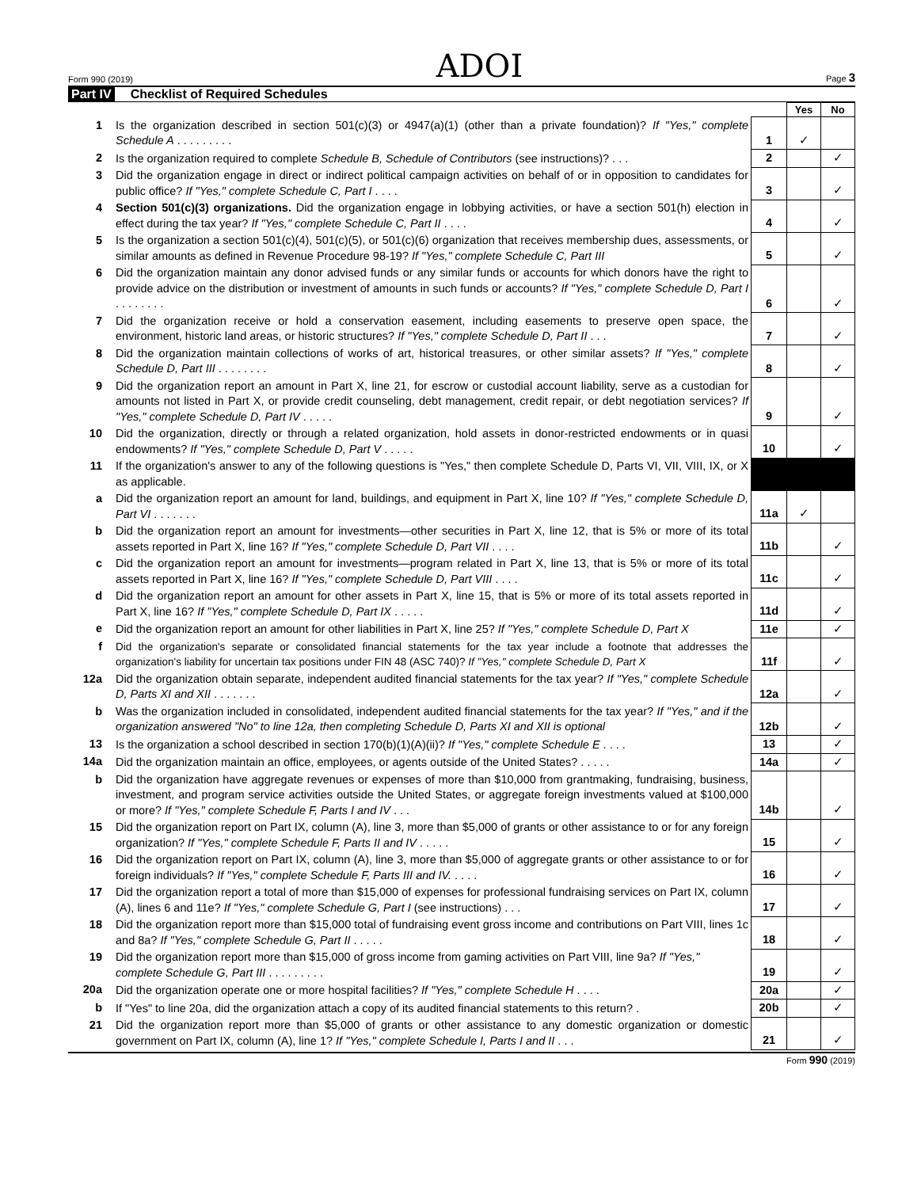Form 990 (2019) ADOI Page 3
Part IV Checklist of Required Schedules
| | | | Yes | No |
| 1 | Is the organization described in section 501(c)(3) or 4947(a)(1) (other than a private foundation)? If "Yes," complete Schedule A . . . . . . . . . | 1 | ✓ | |
| 2 | Is the organization required to complete Schedule B, Schedule of Contributors (see instructions)? . . . | 2 | | ✓ |
| 3 | Did the organization engage in direct or indirect political campaign activities on behalf of or in opposition to candidates for public office? If "Yes," complete Schedule C, Part I . . . . | 3 | | ✓ |
| 4 | Section 501(c)(3) organizations. Did the organization engage in lobbying activities, or have a section 501(h) election in effect during the tax year? If "Yes," complete Schedule C, Part II . . . . | 4 | | ✓ |
| 5 | Is the organization a section 501(c)(4), 501(c)(5), or 501(c)(6) organization that receives membership dues, assessments, or similar amounts as defined in Revenue Procedure 98-19? If "Yes," complete Schedule C, Part III | 5 | | ✓ |
| 6 | Did the organization maintain any donor advised funds or any similar funds or accounts for which donors have the right to provide advice on the distribution or investment of amounts in such funds or accounts? If "Yes," complete Schedule D, Part I . . . . . . . . | 6 | | ✓ |
| 7 | Did the organization receive or hold a conservation easement, including easements to preserve open space, the environment, historic land areas, or historic structures? If "Yes," complete Schedule D, Part II . . . | 7 | | ✓ |
| 8 | Did the organization maintain collections of works of art, historical treasures, or other similar assets? If "Yes," complete Schedule D, Part III . . . . . . . . | 8 | | ✓ |
| 9 | Did the organization report an amount in Part X, line 21, for escrow or custodial account liability, serve as a custodian for amounts not listed in Part X, or provide credit counseling, debt management, credit repair, or debt negotiation services? If "Yes," complete Schedule D, Part IV . . . . . | 9 | | ✓ |
| 10 | Did the organization, directly or through a related organization, hold assets in donor-restricted endowments or in quasi endowments? If "Yes," complete Schedule D, Part V . . . . . | 10 | | ✓ |
| 11 | If the organization's answer to any of the following questions is "Yes," then complete Schedule D, Parts VI, VII, VIII, IX, or X as applicable. | | | |
| a | Did the organization report an amount for land, buildings, and equipment in Part X, line 10? If "Yes," complete Schedule D, Part VI . . . . . . . | 11a | ✓ | |
| b | Did the organization report an amount for investments—other securities in Part X, line 12, that is 5% or more of its total assets reported in Part X, line 16? If "Yes," complete Schedule D, Part VII . . . . | 11b | | ✓ |
| c | Did the organization report an amount for investments—program related in Part X, line 13, that is 5% or more of its total assets reported in Part X, line 16? If "Yes," complete Schedule D, Part VIII . . . . | 11c | | ✓ |
| d | Did the organization report an amount for other assets in Part X, line 15, that is 5% or more of its total assets reported in Part X, line 16? If "Yes," complete Schedule D, Part IX . . . . . | 11d | | ✓ |
| e | Did the organization report an amount for other liabilities in Part X, line 25? If "Yes," complete Schedule D, Part X | 11e | | ✓ |
| f | Did the organization's separate or consolidated financial statements for the tax year include a footnote that addresses the organization's liability for uncertain tax positions under FIN 48 (ASC 740)? If "Yes," complete Schedule D, Part X | 11f | | ✓ |
| 12a | Did the organization obtain separate, independent audited financial statements for the tax year? If "Yes," complete Schedule D, Parts XI and XII . . . . . . . | 12a | | ✓ |
| b | Was the organization included in consolidated, independent audited financial statements for the tax year? If "Yes," and if the organization answered "No" to line 12a, then completing Schedule D, Parts XI and XII is optional | 12b | | ✓ |
| 13 | Is the organization a school described in section 170(b)(1)(A)(ii)? If "Yes," complete Schedule E . . . . | 13 | | ✓ |
| 14a | Did the organization maintain an office, employees, or agents outside of the United States? . . . . . | 14a | | ✓ |
| b | Did the organization have aggregate revenues or expenses of more than $10,000 from grantmaking, fundraising, business, investment, and program service activities outside the United States, or aggregate foreign investments valued at $100,000 or more? If "Yes," complete Schedule F, Parts I and IV . . . | 14b | | ✓ |
| 15 | Did the organization report on Part IX, column (A), line 3, more than $5,000 of grants or other assistance to or for any foreign organization? If "Yes," complete Schedule F, Parts II and IV . . . . . | 15 | | ✓ |
| 16 | Did the organization report on Part IX, column (A), line 3, more than $5,000 of aggregate grants or other assistance to or for foreign individuals? If "Yes," complete Schedule F, Parts III and IV. . . . . | 16 | | ✓ |
| 17 | Did the organization report a total of more than $15,000 of expenses for professional fundraising services on Part IX, column (A), lines 6 and 11e? If "Yes," complete Schedule G, Part I (see instructions) . . . | 17 | | ✓ |
| 18 | Did the organization report more than $15,000 total of fundraising event gross income and contributions on Part VIII, lines 1c and 8a? If "Yes," complete Schedule G, Part II . . . . . | 18 | | ✓ |
| 19 | Did the organization report more than $15,000 of gross income from gaming activities on Part VIII, line 9a? If "Yes," complete Schedule G, Part III . . . . . . . . . | 19 | | ✓ |
| 20a | Did the organization operate one or more hospital facilities? If "Yes," complete Schedule H . . . . | 20a | | ✓ |
| b | If "Yes" to line 20a, did the organization attach a copy of its audited financial statements to this return? . | 20b | | ✓ |
| 21 | Did the organization report more than $5,000 of grants or other assistance to any domestic organization or domestic government on Part IX, column (A), line 1? If "Yes," complete Schedule I, Parts I and II . . . | 21 | | ✓ |
Form 990 (2019)